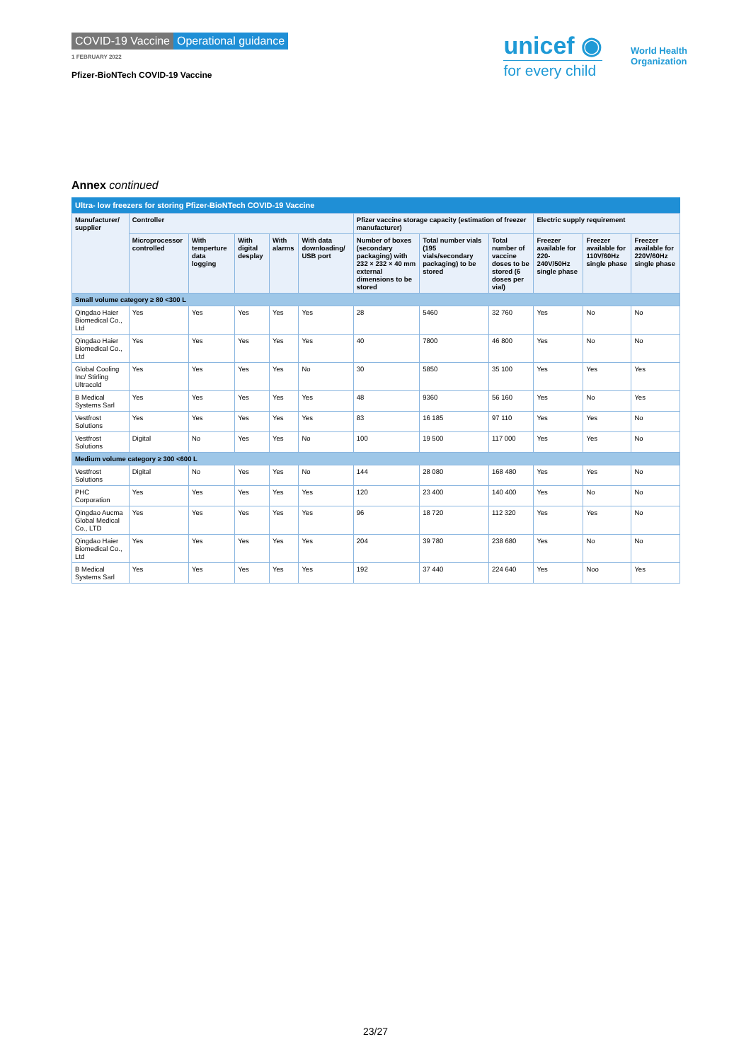COVID-19 Vaccine Operational guidance
1 FEBRUARY 2022
Pfizer-BioNTech COVID-19 Vaccine
unicef ◉
for every child
World Health
Organization
Annex continued
Ultra- low freezers for storing Pfizer-BioNTech COVID-19 Vaccine
| Manufacturer/ supplier | Controller | | | | | Pfizer vaccine storage capacity (estimation of freezer manufacturer) | | | Electric supply requirement | | |
| --- | --- | --- | --- | --- | --- | --- | --- | --- | --- | --- | --- |
| | Microprocessor controlled | With temperture data logging | With digital desplay | With alarms | With data downloading/ USB port | Number of boxes (secondary packaging) with 232 × 232 × 40 mm external dimensions to be stored | Total number vials (195 vials/secondary packaging) to be stored | Total number of vaccine doses to be stored (6 doses per vial) | Freezer available for 220-240V/50Hz single phase | Freezer available for 110V/60Hz single phase | Freezer available for 220V/60Hz single phase |
| Small volume category ≥ 80 <300 L | | | | | | | | | | | |
| Qingdao Haier Biomedical Co., Ltd | Yes | Yes | Yes | Yes | Yes | 28 | 5460 | 32 760 | Yes | No | No |
| Qingdao Haier Biomedical Co., Ltd | Yes | Yes | Yes | Yes | Yes | 40 | 7800 | 46 800 | Yes | No | No |
| Global Cooling Inc/ Stirling Ultracold | Yes | Yes | Yes | Yes | No | 30 | 5850 | 35 100 | Yes | Yes | Yes |
| B Medical Systems Sarl | Yes | Yes | Yes | Yes | Yes | 48 | 9360 | 56 160 | Yes | No | Yes |
| Vestfrost Solutions | Yes | Yes | Yes | Yes | Yes | 83 | 16 185 | 97 110 | Yes | Yes | No |
| Vestfrost Solutions | Digital | No | Yes | Yes | No | 100 | 19 500 | 117 000 | Yes | Yes | No |
| Medium volume category ≥ 300 <600 L | | | | | | | | | | | |
| Vestfrost Solutions | Digital | No | Yes | Yes | No | 144 | 28 080 | 168 480 | Yes | Yes | No |
| PHC Corporation | Yes | Yes | Yes | Yes | Yes | 120 | 23 400 | 140 400 | Yes | No | No |
| Qingdao Aucma Global Medical Co., LTD | Yes | Yes | Yes | Yes | Yes | 96 | 18 720 | 112 320 | Yes | Yes | No |
| Qingdao Haier Biomedical Co., Ltd | Yes | Yes | Yes | Yes | Yes | 204 | 39 780 | 238 680 | Yes | No | No |
| B Medical Systems Sarl | Yes | Yes | Yes | Yes | Yes | 192 | 37 440 | 224 640 | Yes | Noo | Yes |
23/27